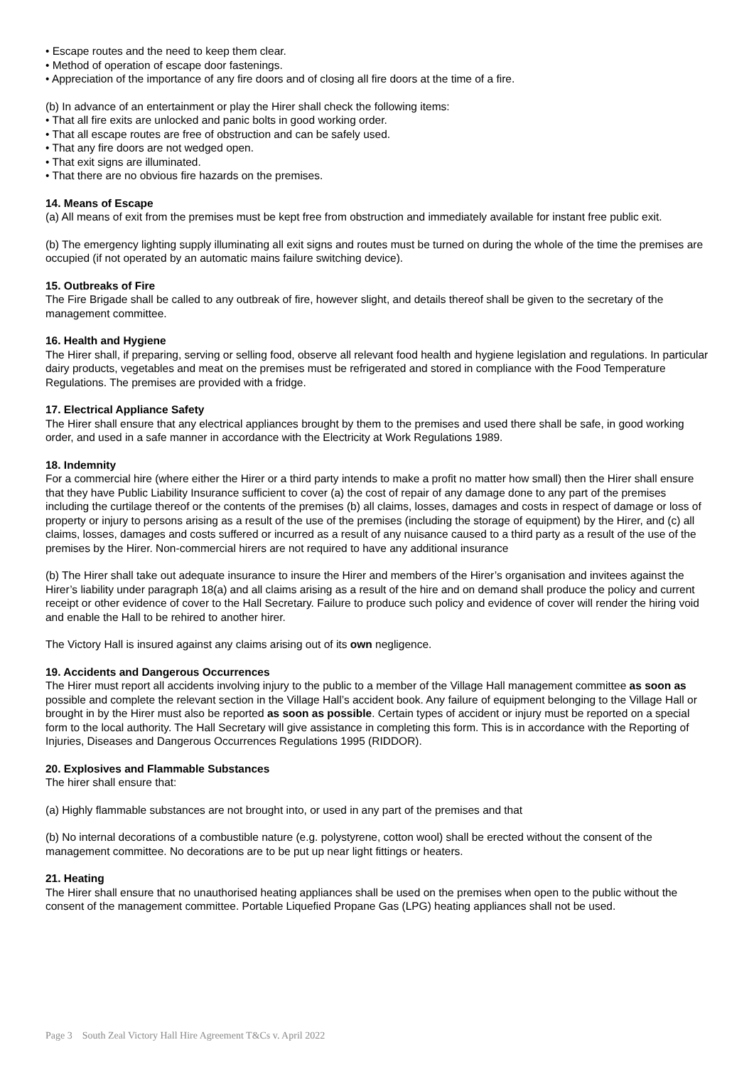• Escape routes and the need to keep them clear.
• Method of operation of escape door fastenings.
• Appreciation of the importance of any fire doors and of closing all fire doors at the time of a fire.
(b) In advance of an entertainment or play the Hirer shall check the following items:
• That all fire exits are unlocked and panic bolts in good working order.
• That all escape routes are free of obstruction and can be safely used.
• That any fire doors are not wedged open.
• That exit signs are illuminated.
• That there are no obvious fire hazards on the premises.
14. Means of Escape
(a) All means of exit from the premises must be kept free from obstruction and immediately available for instant free public exit.
(b) The emergency lighting supply illuminating all exit signs and routes must be turned on during the whole of the time the premises are occupied (if not operated by an automatic mains failure switching device).
15. Outbreaks of Fire
The Fire Brigade shall be called to any outbreak of fire, however slight, and details thereof shall be given to the secretary of the management committee.
16. Health and Hygiene
The Hirer shall, if preparing, serving or selling food, observe all relevant food health and hygiene legislation and regulations. In particular dairy products, vegetables and meat on the premises must be refrigerated and stored in compliance with the Food Temperature Regulations. The premises are provided with a fridge.
17. Electrical Appliance Safety
The Hirer shall ensure that any electrical appliances brought by them to the premises and used there shall be safe, in good working order, and used in a safe manner in accordance with the Electricity at Work Regulations 1989.
18. Indemnity
For a commercial hire (where either the Hirer or a third party intends to make a profit no matter how small) then the Hirer shall ensure that they have Public Liability Insurance sufficient to cover (a) the cost of repair of any damage done to any part of the premises including the curtilage thereof or the contents of the premises (b) all claims, losses, damages and costs in respect of damage or loss of property or injury to persons arising as a result of the use of the premises (including the storage of equipment) by the Hirer, and (c) all claims, losses, damages and costs suffered or incurred as a result of any nuisance caused to a third party as a result of the use of the premises by the Hirer. Non-commercial hirers are not required to have any additional insurance
(b) The Hirer shall take out adequate insurance to insure the Hirer and members of the Hirer’s organisation and invitees against the Hirer’s liability under paragraph 18(a) and all claims arising as a result of the hire and on demand shall produce the policy and current receipt or other evidence of cover to the Hall Secretary. Failure to produce such policy and evidence of cover will render the hiring void and enable the Hall to be rehired to another hirer.
The Victory Hall is insured against any claims arising out of its own negligence.
19. Accidents and Dangerous Occurrences
The Hirer must report all accidents involving injury to the public to a member of the Village Hall management committee as soon as possible and complete the relevant section in the Village Hall’s accident book. Any failure of equipment belonging to the Village Hall or brought in by the Hirer must also be reported as soon as possible. Certain types of accident or injury must be reported on a special form to the local authority. The Hall Secretary will give assistance in completing this form. This is in accordance with the Reporting of Injuries, Diseases and Dangerous Occurrences Regulations 1995 (RIDDOR).
20. Explosives and Flammable Substances
The hirer shall ensure that:
(a) Highly flammable substances are not brought into, or used in any part of the premises and that
(b) No internal decorations of a combustible nature (e.g. polystyrene, cotton wool) shall be erected without the consent of the management committee. No decorations are to be put up near light fittings or heaters.
21. Heating
The Hirer shall ensure that no unauthorised heating appliances shall be used on the premises when open to the public without the consent of the management committee. Portable Liquefied Propane Gas (LPG) heating appliances shall not be used.
Page 3 South Zeal Victory Hall Hire Agreement T&Cs v. April 2022